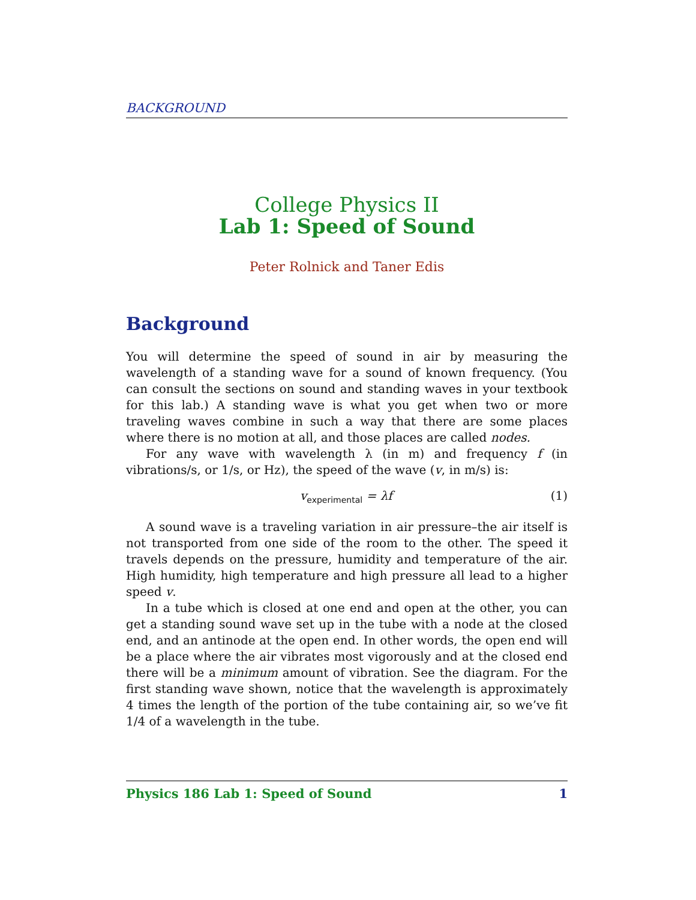BACKGROUND
College Physics II
Lab 1: Speed of Sound
Peter Rolnick and Taner Edis
Background
You will determine the speed of sound in air by measuring the wavelength of a standing wave for a sound of known frequency. (You can consult the sections on sound and standing waves in your textbook for this lab.) A standing wave is what you get when two or more traveling waves combine in such a way that there are some places where there is no motion at all, and those places are called nodes.
For any wave with wavelength λ (in m) and frequency f (in vibrations/s, or 1/s, or Hz), the speed of the wave (v, in m/s) is:
v<sub>experimental</sub> = λf (1)
A sound wave is a traveling variation in air pressure–the air itself is not transported from one side of the room to the other. The speed it travels depends on the pressure, humidity and temperature of the air. High humidity, high temperature and high pressure all lead to a higher speed v.
In a tube which is closed at one end and open at the other, you can get a standing sound wave set up in the tube with a node at the closed end, and an antinode at the open end. In other words, the open end will be a place where the air vibrates most vigorously and at the closed end there will be a minimum amount of vibration. See the diagram. For the first standing wave shown, notice that the wavelength is approximately 4 times the length of the portion of the tube containing air, so we’ve fit 1/4 of a wavelength in the tube.
Physics 186 Lab 1: Speed of Sound 1